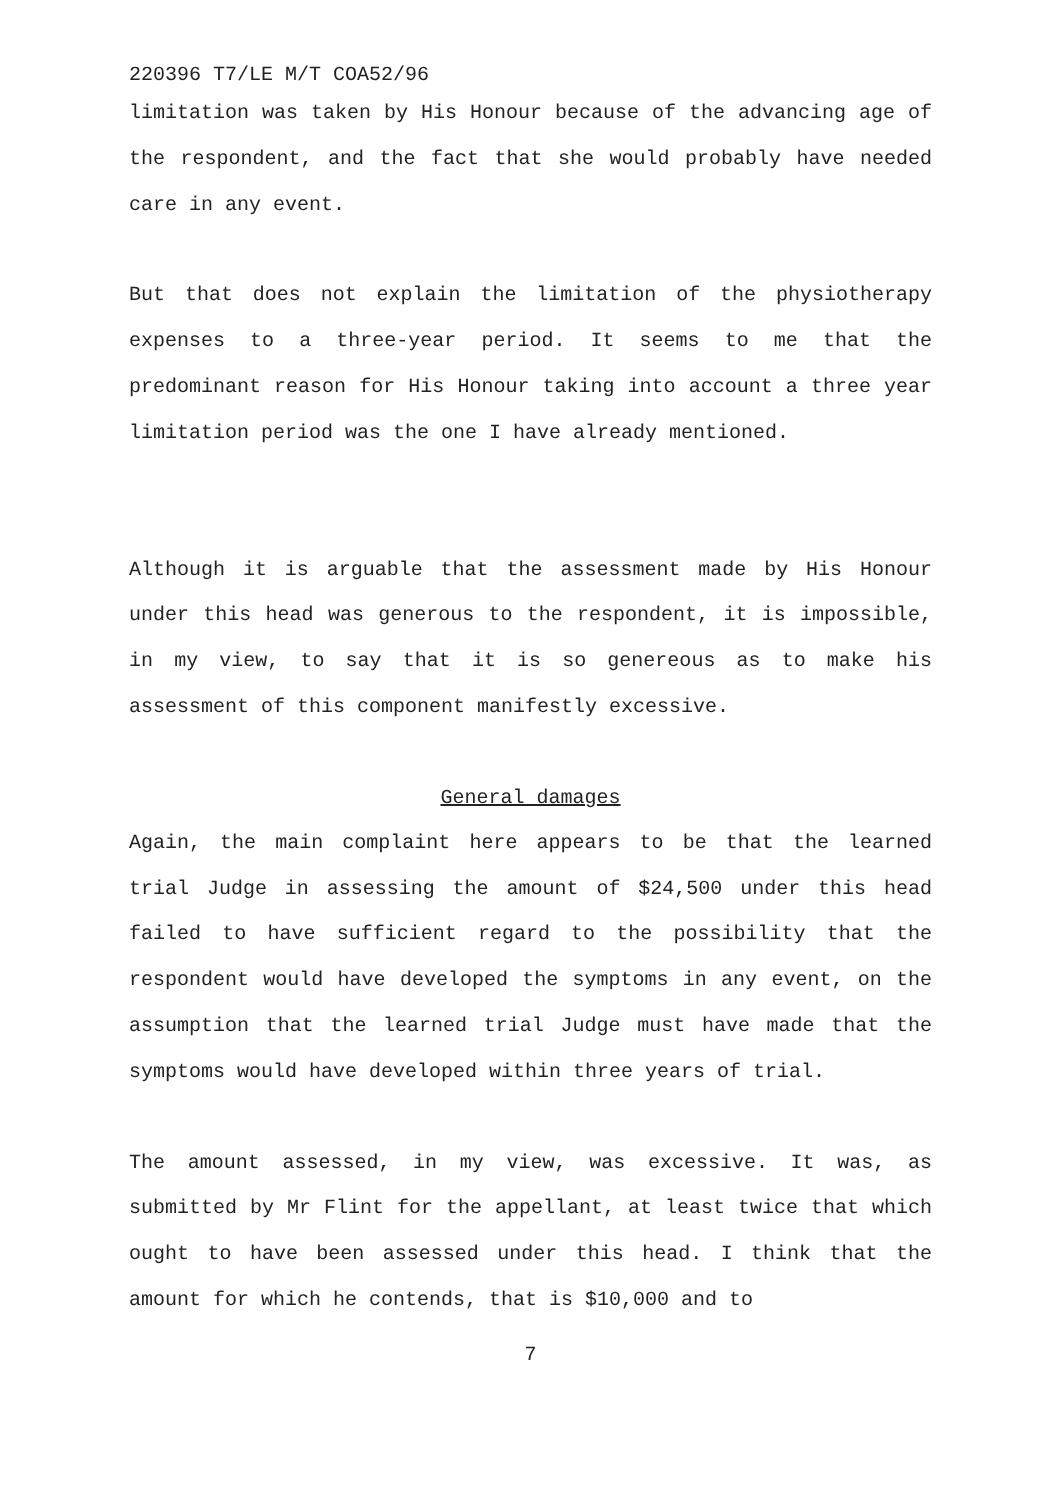220396 T7/LE M/T COA52/96
limitation was taken by His Honour because of the advancing age of the respondent, and the fact that she would probably have needed care in any event.
But that does not explain the limitation of the physiotherapy expenses to a three-year period. It seems to me that the predominant reason for His Honour taking into account a three year limitation period was the one I have already mentioned.
Although it is arguable that the assessment made by His Honour under this head was generous to the respondent, it is impossible, in my view, to say that it is so genereous as to make his assessment of this component manifestly excessive.
General damages
Again, the main complaint here appears to be that the learned trial Judge in assessing the amount of $24,500 under this head failed to have sufficient regard to the possibility that the respondent would have developed the symptoms in any event, on the assumption that the learned trial Judge must have made that the symptoms would have developed within three years of trial.
The amount assessed, in my view, was excessive. It was, as submitted by Mr Flint for the appellant, at least twice that which ought to have been assessed under this head. I think that the amount for which he contends, that is $10,000 and to
7